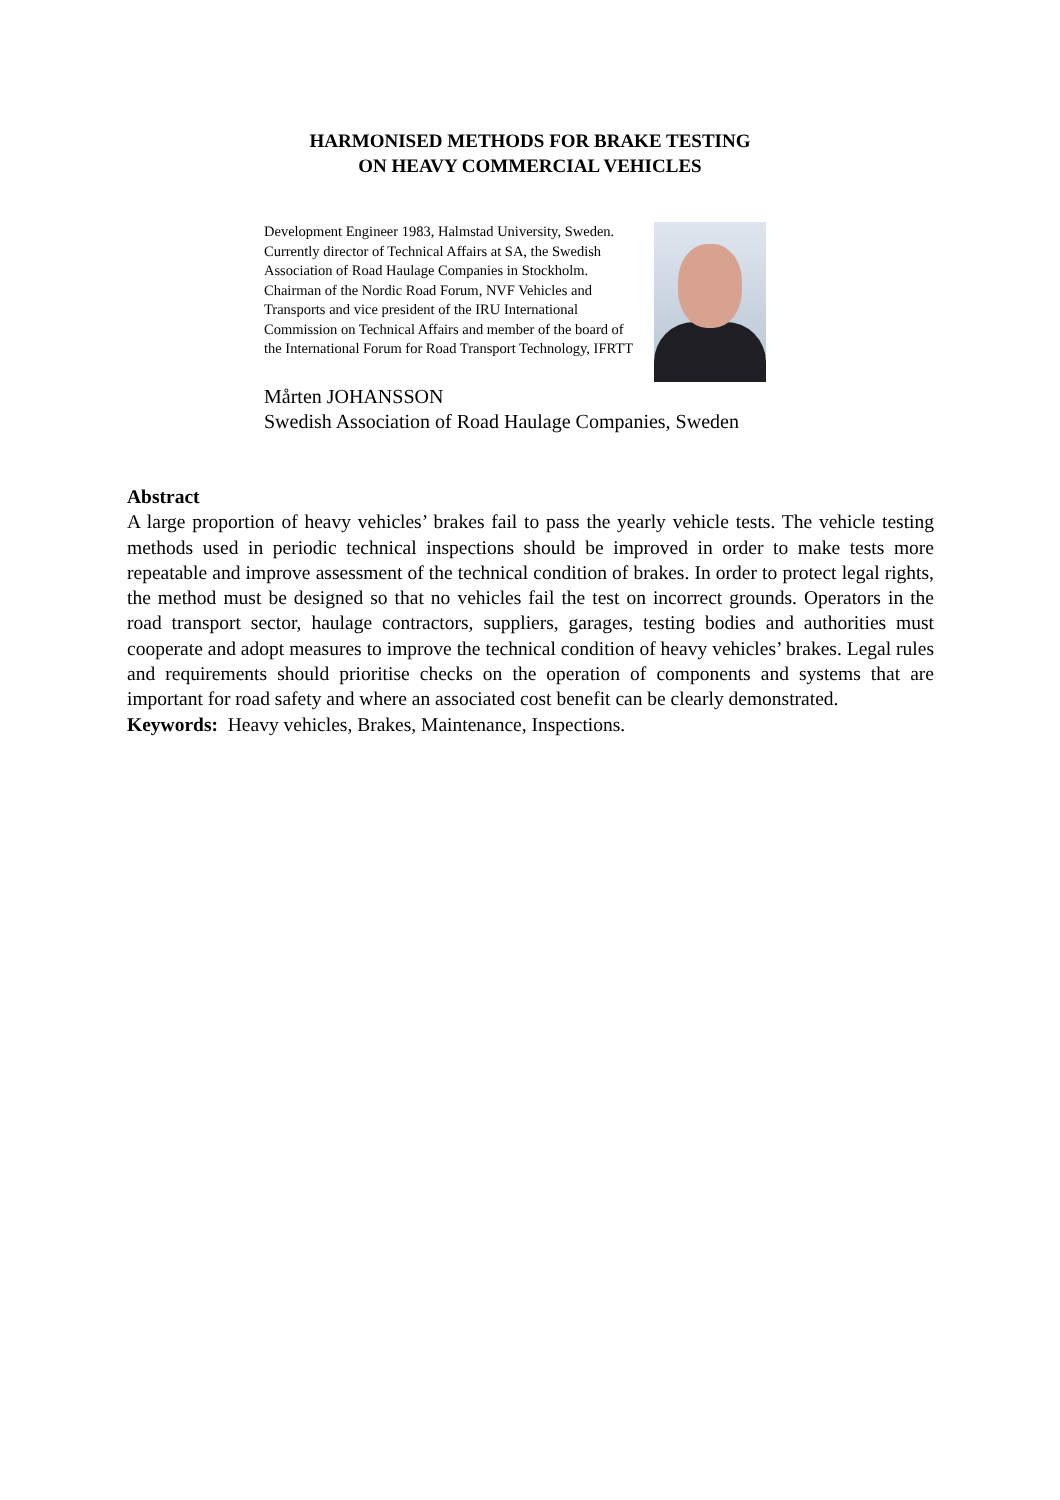HARMONISED METHODS FOR BRAKE TESTING
ON HEAVY COMMERCIAL VEHICLES
Development Engineer 1983, Halmstad University, Sweden. Currently director of Technical Affairs at SA, the Swedish Association of Road Haulage Companies in Stockholm. Chairman of the Nordic Road Forum, NVF Vehicles and Transports and vice president of the IRU International Commission on Technical Affairs and member of the board of the International Forum for Road Transport Technology, IFRTT
Mårten JOHANSSON
Swedish Association of Road Haulage Companies, Sweden
Abstract
A large proportion of heavy vehicles’ brakes fail to pass the yearly vehicle tests. The vehicle testing methods used in periodic technical inspections should be improved in order to make tests more repeatable and improve assessment of the technical condition of brakes. In order to protect legal rights, the method must be designed so that no vehicles fail the test on incorrect grounds. Operators in the road transport sector, haulage contractors, suppliers, garages, testing bodies and authorities must cooperate and adopt measures to improve the technical condition of heavy vehicles’ brakes. Legal rules and requirements should prioritise checks on the operation of components and systems that are important for road safety and where an associated cost benefit can be clearly demonstrated.
Keywords: Heavy vehicles, Brakes, Maintenance, Inspections.